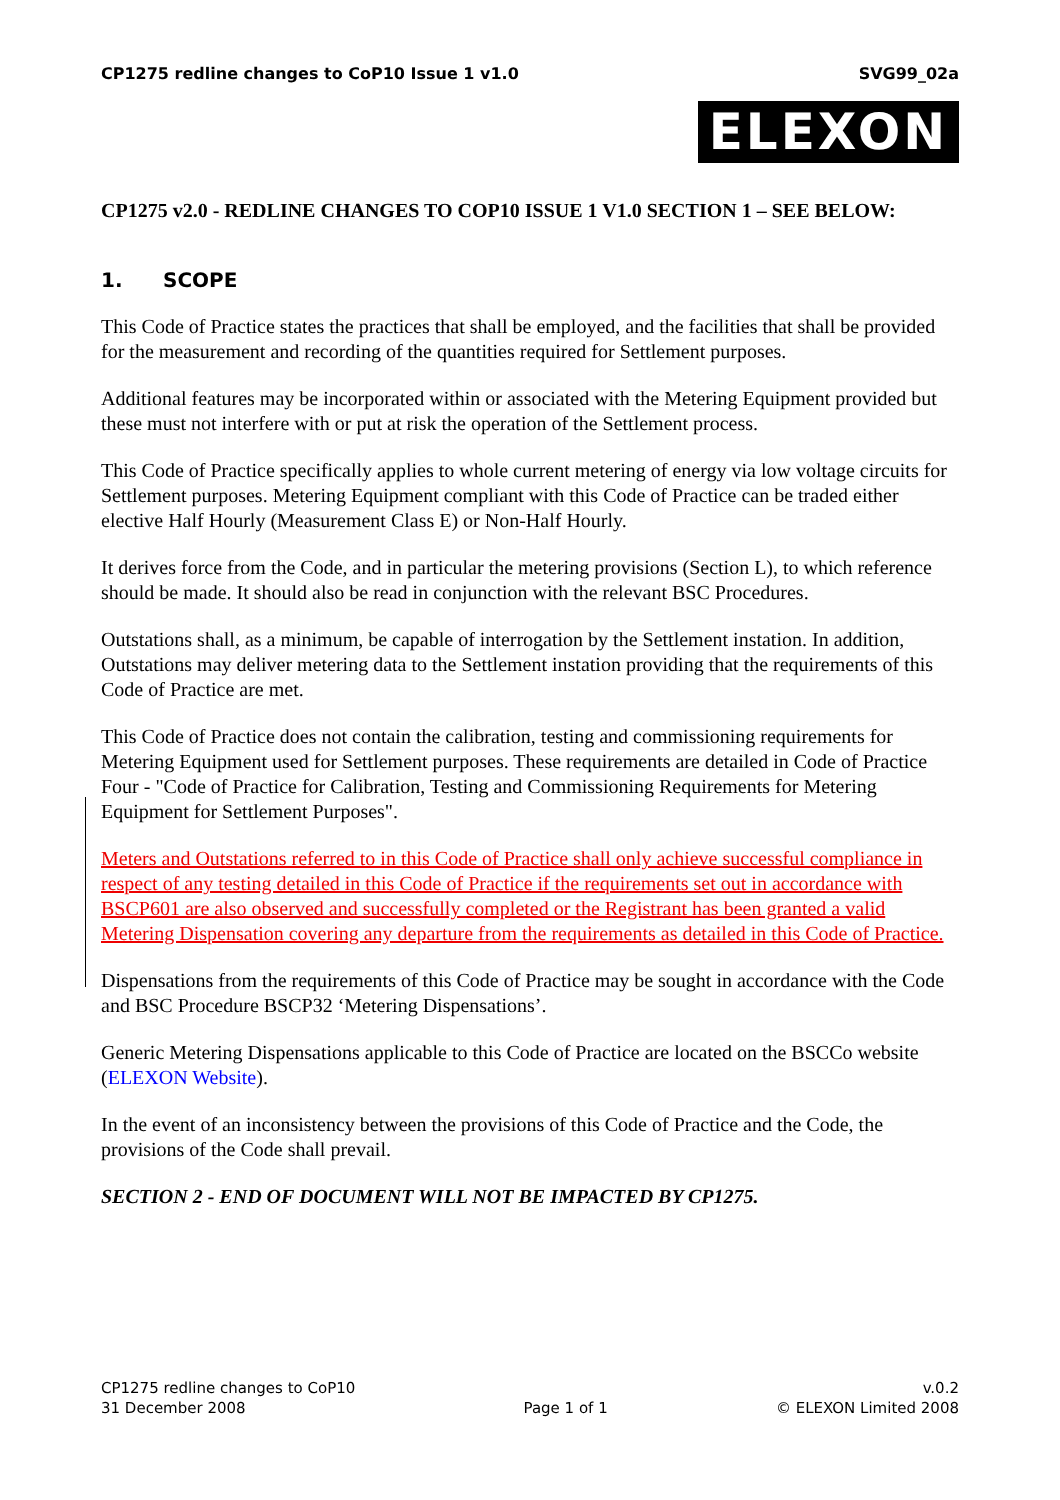CP1275 redline changes to CoP10 Issue 1 v1.0
SVG99_02a
ELEXON
CP1275 v2.0 - REDLINE CHANGES TO COP10 ISSUE 1 V1.0 SECTION 1 – SEE BELOW:
1. SCOPE
This Code of Practice states the practices that shall be employed, and the facilities that shall be provided for the measurement and recording of the quantities required for Settlement purposes.
Additional features may be incorporated within or associated with the Metering Equipment provided but these must not interfere with or put at risk the operation of the Settlement process.
This Code of Practice specifically applies to whole current metering of energy via low voltage circuits for Settlement purposes. Metering Equipment compliant with this Code of Practice can be traded either elective Half Hourly (Measurement Class E) or Non-Half Hourly.
It derives force from the Code, and in particular the metering provisions (Section L), to which reference should be made. It should also be read in conjunction with the relevant BSC Procedures.
Outstations shall, as a minimum, be capable of interrogation by the Settlement instation. In addition, Outstations may deliver metering data to the Settlement instation providing that the requirements of this Code of Practice are met.
This Code of Practice does not contain the calibration, testing and commissioning requirements for Metering Equipment used for Settlement purposes. These requirements are detailed in Code of Practice Four - "Code of Practice for Calibration, Testing and Commissioning Requirements for Metering Equipment for Settlement Purposes".
Meters and Outstations referred to in this Code of Practice shall only achieve successful compliance in respect of any testing detailed in this Code of Practice if the requirements set out in accordance with BSCP601 are also observed and successfully completed or the Registrant has been granted a valid Metering Dispensation covering any departure from the requirements as detailed in this Code of Practice.
Dispensations from the requirements of this Code of Practice may be sought in accordance with the Code and BSC Procedure BSCP32 ‘Metering Dispensations’.
Generic Metering Dispensations applicable to this Code of Practice are located on the BSCCo website (ELEXON Website).
In the event of an inconsistency between the provisions of this Code of Practice and the Code, the provisions of the Code shall prevail.
SECTION 2 - END OF DOCUMENT WILL NOT BE IMPACTED BY CP1275.
CP1275 redline changes to CoP10
31 December 2008
Page 1 of 1
v.0.2
© ELEXON Limited 2008